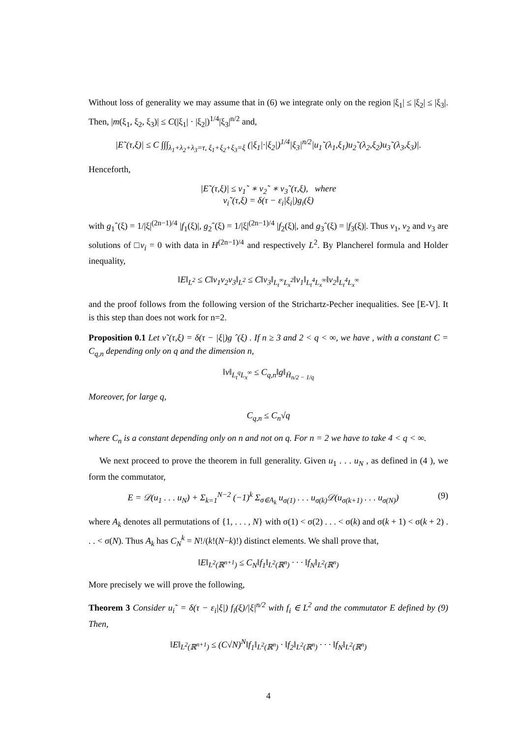Without loss of generality we may assume that in (6) we integrate only on the region |ξ<sub>1</sub>| ≤ |ξ<sub>2</sub>| ≤ |ξ<sub>3</sub>|. Then, |m(ξ<sub>1</sub>, ξ<sub>2</sub>, ξ<sub>3</sub>)| ≤ C(|ξ<sub>1</sub>| · |ξ<sub>2</sub>|)<sup>1/4</sup>|ξ<sub>3</sub>|<sup>n/2</sup> and,
|E˜(τ,ξ)| ≤ C ∫∫∫<sub>λ<sub>1</sub>+λ<sub>2</sub>+λ<sub>3</sub>=τ, ξ<sub>1</sub>+ξ<sub>2</sub>+ξ<sub>3</sub>=ξ</sub> (|ξ<sub>1</sub>|·|ξ<sub>2</sub>|)<sup>1/4</sup>|ξ<sub>3</sub>|<sup>n/2</sup>|u<sub>1</sub>˜(λ<sub>1</sub>,ξ<sub>1</sub>)u<sub>2</sub>˜(λ<sub>2</sub>,ξ<sub>2</sub>)u<sub>3</sub>˜(λ<sub>3</sub>,ξ<sub>3</sub>)|.
Henceforth,
|E˜(τ,ξ)| ≤ v<sub>1</sub>˜ ∗ v<sub>2</sub>˜ ∗ v<sub>3</sub>˜(τ,ξ), where
v<sub>i</sub>˜(τ,ξ) = δ(τ − ε<sub>i</sub>|ξ<sub>i</sub>|)g<sub>i</sub>(ξ)
with g<sub>1</sub>ˆ(ξ) = 1/|ξ|<sup>(2n−1)/4</sup> |f<sub>1</sub>(ξ)|, g<sub>2</sub>ˆ(ξ) = 1/|ξ|<sup>(2n−1)/4</sup> |f<sub>2</sub>(ξ)|, and g<sub>3</sub>ˆ(ξ) = |f<sub>3</sub>(ξ)|. Thus v<sub>1</sub>, v<sub>2</sub> and v<sub>3</sub> are solutions of □v<sub>i</sub> = 0 with data in H<sup>(2n−1)/4</sup> and respectively L<sup>2</sup>. By Plancherel formula and Holder inequality,
‖E‖<sub>L<sup>2</sup></sub> ≤ C‖v<sub>1</sub>v<sub>2</sub>v<sub>3</sub>‖<sub>L<sup>2</sup></sub> ≤ C‖v<sub>3</sub>‖<sub>L<sub>t</sub><sup>∞</sup>L<sub>x</sub><sup>2</sup></sub>‖v<sub>1</sub>‖<sub>L<sub>t</sub><sup>4</sup>L<sub>x</sub><sup>∞</sup></sub>‖v<sub>2</sub>‖<sub>L<sub>t</sub><sup>4</sup>L<sub>x</sub><sup>∞</sup></sub>
and the proof follows from the following version of the Strichartz-Pecher inequalities. See [E-V]. It is this step than does not work for n=2.
Proposition 0.1 Let v˜(τ,ξ) = δ(τ − |ξ|)g ˆ(ξ) . If n ≥ 3 and 2 < q < ∞, we have , with a constant C = C<sub>q,n</sub> depending only on q and the dimension n,
‖v‖<sub>L<sub>t</sub><sup>q</sup>L<sub>x</sub><sup>∞</sup></sub> ≤ C<sub>q,n</sub>‖g‖<sub>Ḣ<sub>n/2 − 1/q</sub></sub>
Moreover, for large q,
C<sub>q,n</sub> ≤ C<sub>n</sub>√q
where C<sub>n</sub> is a constant depending only on n and not on q. For n = 2 we have to take 4 < q < ∞.
We next proceed to prove the theorem in full generality. Given u<sub>1</sub> . . . u<sub>N</sub> , as defined in (4 ), we form the commutator,
E = 𝒟(u<sub>1</sub> . . . u<sub>N</sub>) + Σ<sub>k=1</sub><sup>N−2</sup> (−1)<sup>k</sup> Σ<sub>σ∈A<sub>k</sub></sub> u<sub>σ(1)</sub> . . . u<sub>σ(k)</sub>𝒟(u<sub>σ(k+1)</sub> . . . u<sub>σ(N)</sub>) (9)
where A<sub>k</sub> denotes all permutations of {1, . . . , N} with σ(1) < σ(2) . . . < σ(k) and σ(k + 1) < σ(k + 2) . . . < σ(N). Thus A<sub>k</sub> has C<sub>N</sub><sup>k</sup> = N!/(k!(N−k)!) distinct elements. We shall prove that,
‖E‖<sub>L<sup>2</sup>(ℝ<sup>n+1</sup>)</sub> ≤ C<sub>N</sub>‖f<sub>1</sub>‖<sub>L<sup>2</sup>(ℝ<sup>n</sup>)</sub> · · · ‖f<sub>N</sub>‖<sub>L<sup>2</sup>(ℝ<sup>n</sup>)</sub>
More precisely we will prove the following,
Theorem 3 Consider u<sub>i</sub>˜ = δ(τ − ε<sub>i</sub>|ξ|) f<sub>i</sub>(ξ)/|ξ|<sup>n/2</sup> with f<sub>i</sub> ∈ L<sup>2</sup> and the commutator E defined by (9) Then,
‖E‖<sub>L<sup>2</sup>(ℝ<sup>n+1</sup>)</sub> ≤ (C√N)<sup>N</sup>‖f<sub>1</sub>‖<sub>L<sup>2</sup>(ℝ<sup>n</sup>)</sub> · ‖f<sub>2</sub>‖<sub>L<sup>2</sup>(ℝ<sup>n</sup>)</sub> · · · ‖f<sub>N</sub>‖<sub>L<sup>2</sup>(ℝ<sup>n</sup>)</sub>
4